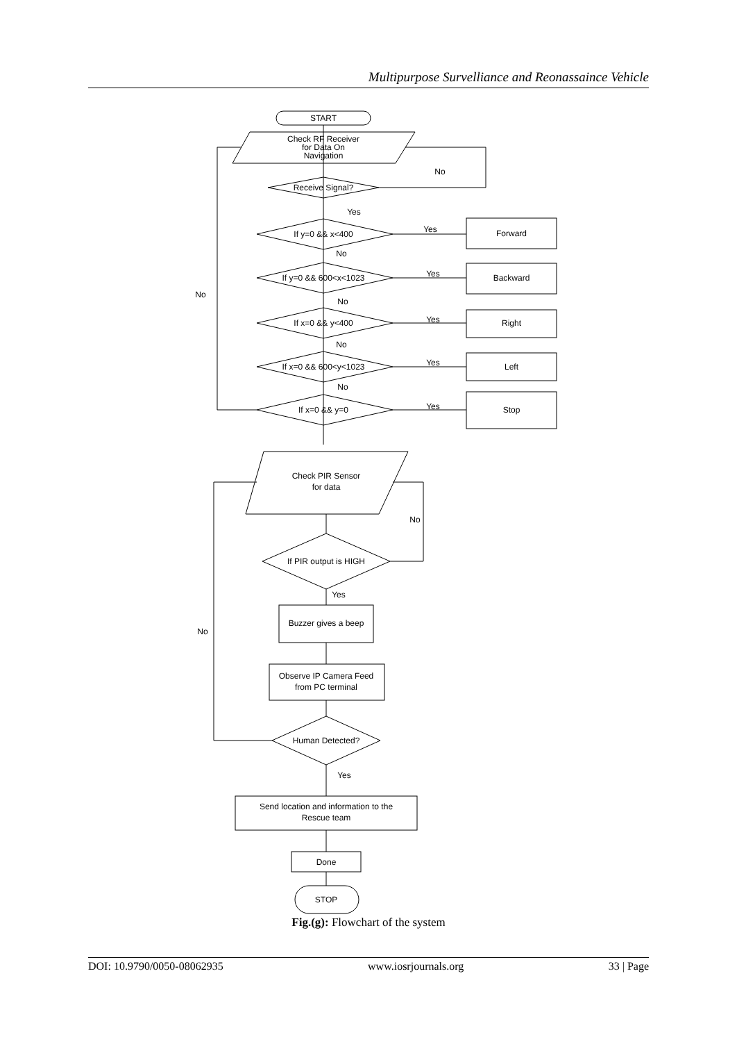Multipurpose Survelliance and Reonassaince Vehicle
START
Check RF Receiver
for Data On
Navigation
Receive Signal?
If y=0 && x<400
If y=0 && 600<x<1023
If x=0 && y<400
If x=0 && 600<y<1023
If x=0 && y=0
Forward
Backward
Right
Left
Stop
Yes
Yes
Yes
Yes
Yes
Yes
No
No
No
No
No
No
Check PIR Sensor
for data
If PIR output is HIGH
Yes
Buzzer gives a beep
Observe IP Camera Feed
from PC terminal
Human Detected?
No
No
Yes
Send location and information to the
Rescue team
Done
STOP
Fig.(g): Flowchart of the system
DOI: 10.9790/0050-08062935 www.iosrjournals.org 33 | Page